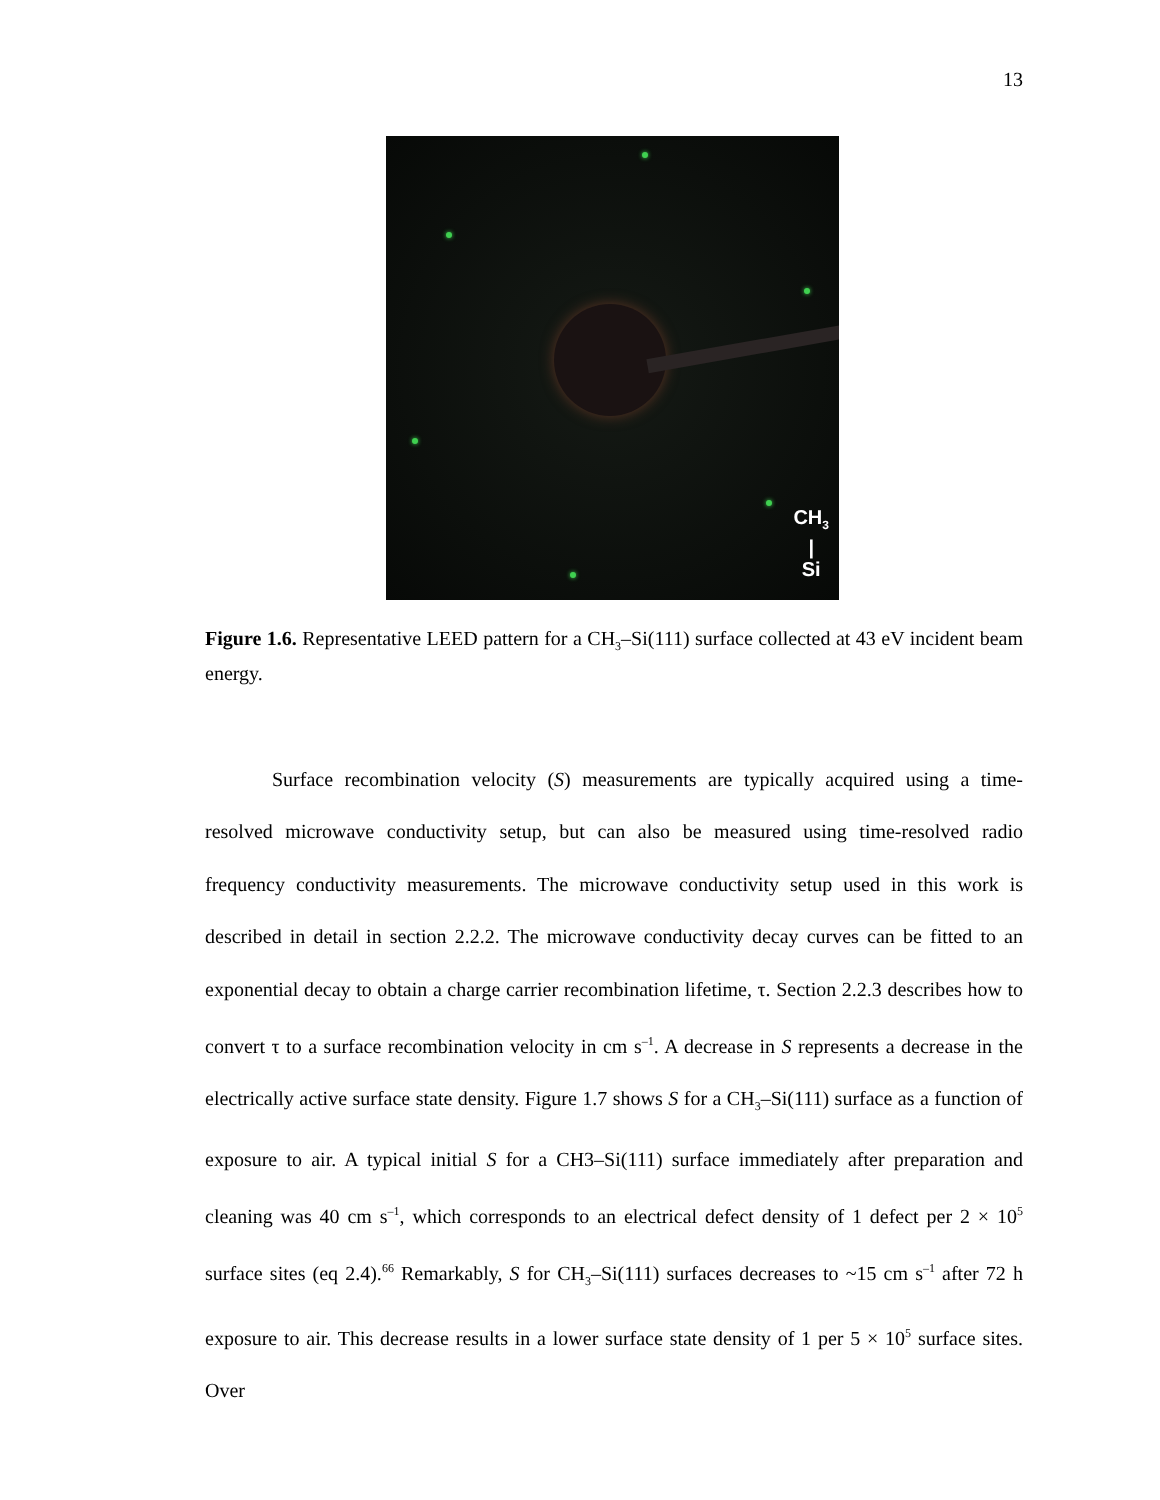13
CH<sub>3</sub>
|
Si
Figure 1.6. Representative LEED pattern for a CH<sub>3</sub>–Si(111) surface collected at 43 eV incident beam energy.
Surface recombination velocity (S) measurements are typically acquired using a time-resolved microwave conductivity setup, but can also be measured using time-resolved radio frequency conductivity measurements. The microwave conductivity setup used in this work is described in detail in section 2.2.2. The microwave conductivity decay curves can be fitted to an exponential decay to obtain a charge carrier recombination lifetime, τ. Section 2.2.3 describes how to convert τ to a surface recombination velocity in cm s<sup>–1</sup>. A decrease in S represents a decrease in the electrically active surface state density. Figure 1.7 shows S for a CH<sub>3</sub>–Si(111) surface as a function of exposure to air. A typical initial S for a CH3–Si(111) surface immediately after preparation and cleaning was 40 cm s<sup>–1</sup>, which corresponds to an electrical defect density of 1 defect per 2 × 10<sup>5</sup> surface sites (eq 2.4).<sup>66</sup> Remarkably, S for CH<sub>3</sub>–Si(111) surfaces decreases to ~15 cm s<sup>–1</sup> after 72 h exposure to air. This decrease results in a lower surface state density of 1 per 5 × 10<sup>5</sup> surface sites. Over